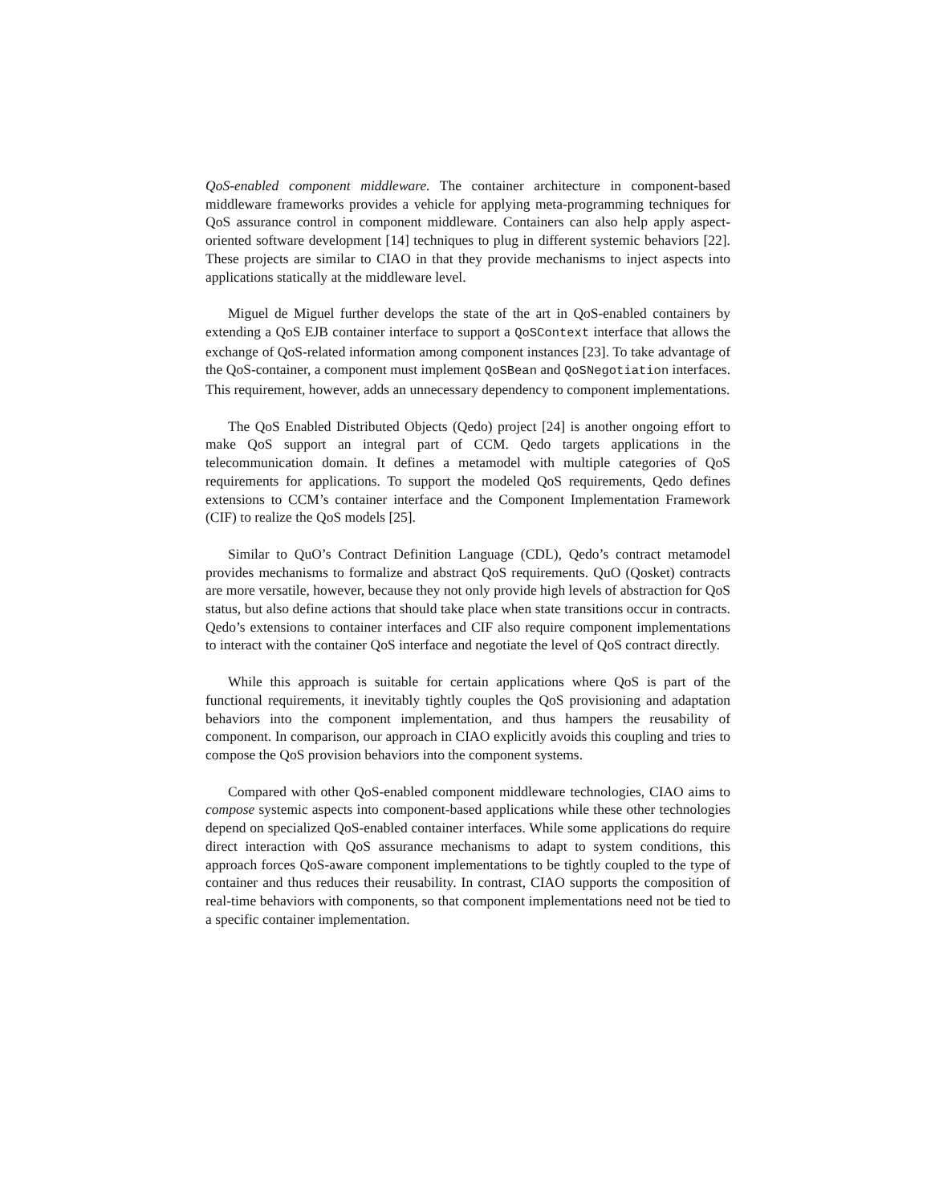QoS-enabled component middleware. The container architecture in component-based middleware frameworks provides a vehicle for applying meta-programming techniques for QoS assurance control in component middleware. Containers can also help apply aspect-oriented software development [14] techniques to plug in different systemic behaviors [22]. These projects are similar to CIAO in that they provide mechanisms to inject aspects into applications statically at the middleware level.
Miguel de Miguel further develops the state of the art in QoS-enabled containers by extending a QoS EJB container interface to support a QoSContext interface that allows the exchange of QoS-related information among component instances [23]. To take advantage of the QoS-container, a component must implement QoSBean and QoSNegotiation interfaces. This requirement, however, adds an unnecessary dependency to component implementations.
The QoS Enabled Distributed Objects (Qedo) project [24] is another ongoing effort to make QoS support an integral part of CCM. Qedo targets applications in the telecommunication domain. It defines a metamodel with multiple categories of QoS requirements for applications. To support the modeled QoS requirements, Qedo defines extensions to CCM’s container interface and the Component Implementation Framework (CIF) to realize the QoS models [25].
Similar to QuO’s Contract Definition Language (CDL), Qedo’s contract metamodel provides mechanisms to formalize and abstract QoS requirements. QuO (Qosket) contracts are more versatile, however, because they not only provide high levels of abstraction for QoS status, but also define actions that should take place when state transitions occur in contracts. Qedo’s extensions to container interfaces and CIF also require component implementations to interact with the container QoS interface and negotiate the level of QoS contract directly.
While this approach is suitable for certain applications where QoS is part of the functional requirements, it inevitably tightly couples the QoS provisioning and adaptation behaviors into the component implementation, and thus hampers the reusability of component. In comparison, our approach in CIAO explicitly avoids this coupling and tries to compose the QoS provision behaviors into the component systems.
Compared with other QoS-enabled component middleware technologies, CIAO aims to compose systemic aspects into component-based applications while these other technologies depend on specialized QoS-enabled container interfaces. While some applications do require direct interaction with QoS assurance mechanisms to adapt to system conditions, this approach forces QoS-aware component implementations to be tightly coupled to the type of container and thus reduces their reusability. In contrast, CIAO supports the composition of real-time behaviors with components, so that component implementations need not be tied to a specific container implementation.